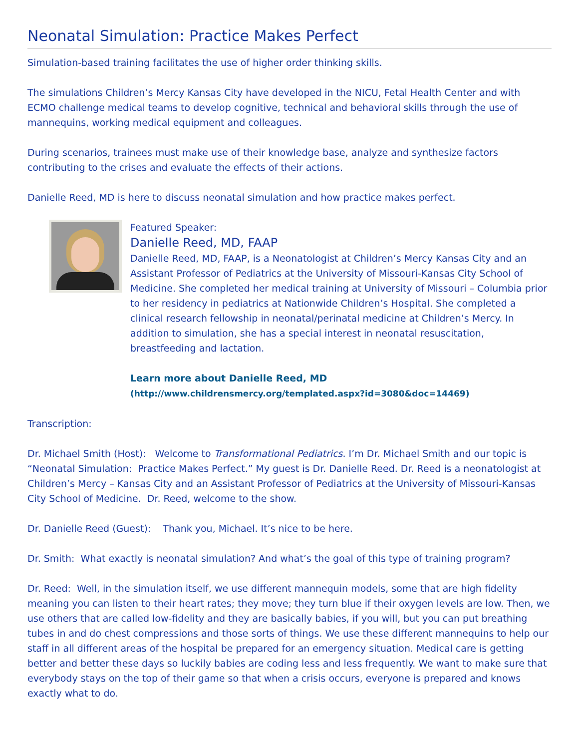Neonatal Simulation: Practice Makes Perfect
Simulation-based training facilitates the use of higher order thinking skills.
The simulations Children’s Mercy Kansas City have developed in the NICU, Fetal Health Center and with ECMO challenge medical teams to develop cognitive, technical and behavioral skills through the use of mannequins, working medical equipment and colleagues.
During scenarios, trainees must make use of their knowledge base, analyze and synthesize factors contributing to the crises and evaluate the effects of their actions.
Danielle Reed, MD is here to discuss neonatal simulation and how practice makes perfect.
Featured Speaker:
Danielle Reed, MD, FAAP
Danielle Reed, MD, FAAP, is a Neonatologist at Children’s Mercy Kansas City and an Assistant Professor of Pediatrics at the University of Missouri-Kansas City School of Medicine. She completed her medical training at University of Missouri – Columbia prior to her residency in pediatrics at Nationwide Children’s Hospital. She completed a clinical research fellowship in neonatal/perinatal medicine at Children’s Mercy. In addition to simulation, she has a special interest in neonatal resuscitation, breastfeeding and lactation.
Learn more about Danielle Reed, MD
(http://www.childrensmercy.org/templated.aspx?id=3080&doc=14469)
Transcription:
Dr. Michael Smith (Host): Welcome to Transformational Pediatrics. I’m Dr. Michael Smith and our topic is “Neonatal Simulation: Practice Makes Perfect.” My guest is Dr. Danielle Reed. Dr. Reed is a neonatologist at Children’s Mercy – Kansas City and an Assistant Professor of Pediatrics at the University of Missouri-Kansas City School of Medicine. Dr. Reed, welcome to the show.
Dr. Danielle Reed (Guest): Thank you, Michael. It’s nice to be here.
Dr. Smith: What exactly is neonatal simulation? And what’s the goal of this type of training program?
Dr. Reed: Well, in the simulation itself, we use different mannequin models, some that are high fidelity meaning you can listen to their heart rates; they move; they turn blue if their oxygen levels are low. Then, we use others that are called low-fidelity and they are basically babies, if you will, but you can put breathing tubes in and do chest compressions and those sorts of things. We use these different mannequins to help our staff in all different areas of the hospital be prepared for an emergency situation. Medical care is getting better and better these days so luckily babies are coding less and less frequently. We want to make sure that everybody stays on the top of their game so that when a crisis occurs, everyone is prepared and knows exactly what to do.